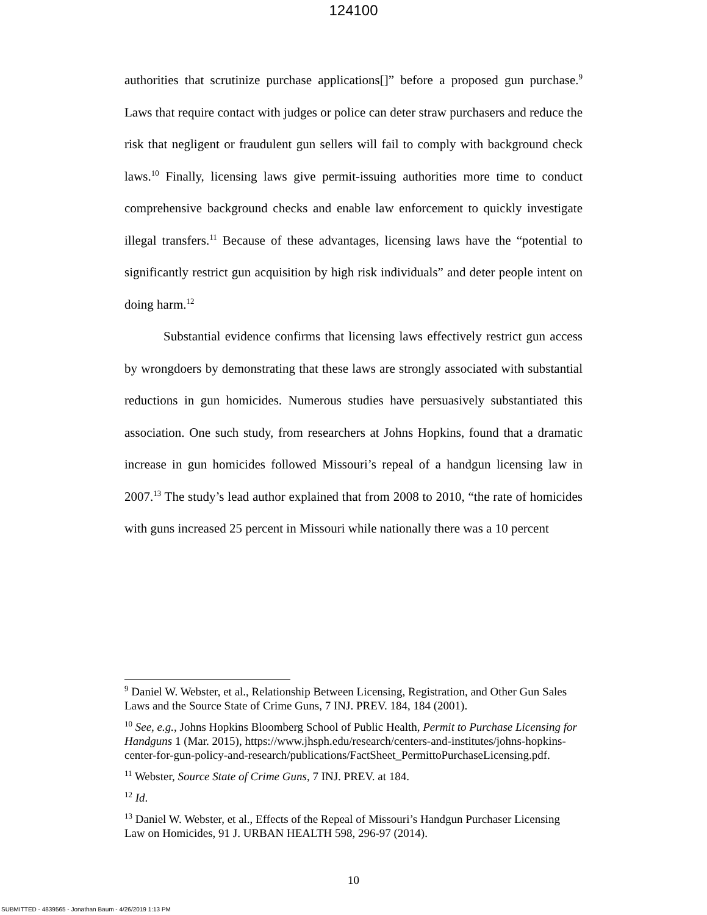124100
authorities that scrutinize purchase applications[]” before a proposed gun purchase.<sup>9</sup> Laws that require contact with judges or police can deter straw purchasers and reduce the risk that negligent or fraudulent gun sellers will fail to comply with background check laws.<sup>10</sup> Finally, licensing laws give permit-issuing authorities more time to conduct comprehensive background checks and enable law enforcement to quickly investigate illegal transfers.<sup>11</sup> Because of these advantages, licensing laws have the “potential to significantly restrict gun acquisition by high risk individuals” and deter people intent on doing harm.<sup>12</sup>
Substantial evidence confirms that licensing laws effectively restrict gun access by wrongdoers by demonstrating that these laws are strongly associated with substantial reductions in gun homicides. Numerous studies have persuasively substantiated this association. One such study, from researchers at Johns Hopkins, found that a dramatic increase in gun homicides followed Missouri’s repeal of a handgun licensing law in 2007.<sup>13</sup> The study’s lead author explained that from 2008 to 2010, “the rate of homicides with guns increased 25 percent in Missouri while nationally there was a 10 percent
<sup>9</sup> Daniel W. Webster, et al., Relationship Between Licensing, Registration, and Other Gun Sales Laws and the Source State of Crime Guns, 7 INJ. PREV. 184, 184 (2001).
<sup>10</sup> See, e.g., Johns Hopkins Bloomberg School of Public Health, Permit to Purchase Licensing for Handguns 1 (Mar. 2015), https://www.jhsph.edu/research/centers-and-institutes/johns-hopkins-center-for-gun-policy-and-research/publications/FactSheet_PermittoPurchaseLicensing.pdf.
<sup>11</sup> Webster, Source State of Crime Guns, 7 INJ. PREV. at 184.
<sup>12</sup> Id.
<sup>13</sup> Daniel W. Webster, et al., Effects of the Repeal of Missouri’s Handgun Purchaser Licensing Law on Homicides, 91 J. URBAN HEALTH 598, 296-97 (2014).
10
SUBMITTED - 4839565 - Jonathan Baum - 4/26/2019 1:13 PM